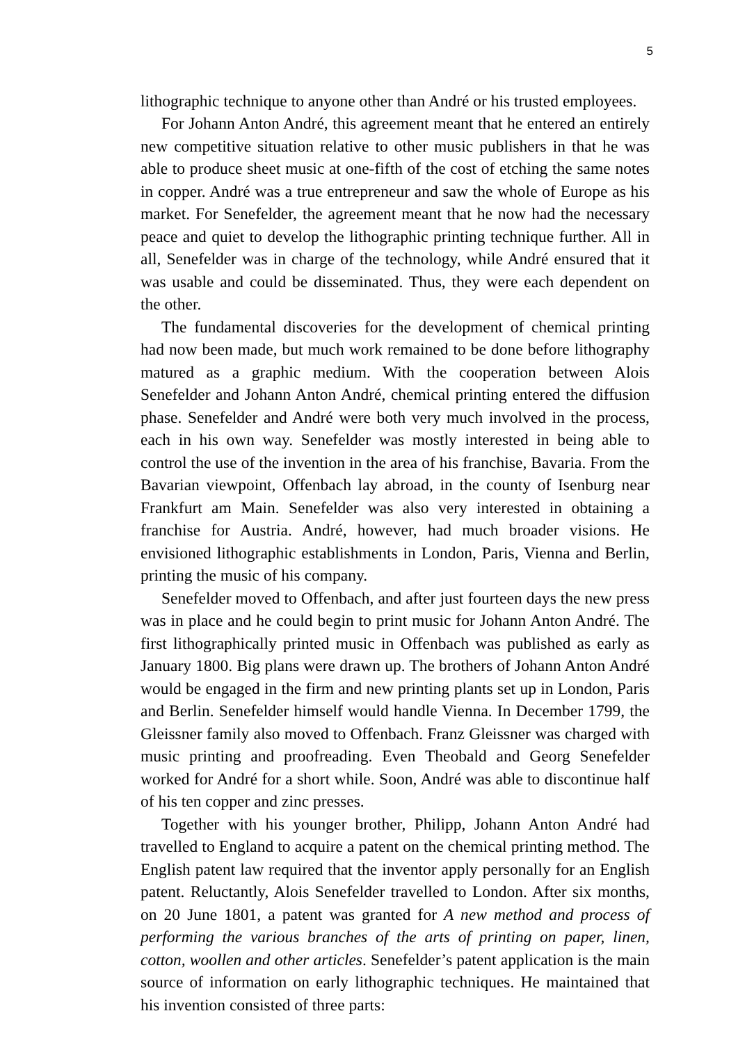5
lithographic technique to anyone other than André or his trusted employees.
For Johann Anton André, this agreement meant that he entered an entirely new competitive situation relative to other music publishers in that he was able to produce sheet music at one-fifth of the cost of etching the same notes in copper. André was a true entrepreneur and saw the whole of Europe as his market. For Senefelder, the agreement meant that he now had the necessary peace and quiet to develop the lithographic printing technique further. All in all, Senefelder was in charge of the technology, while André ensured that it was usable and could be disseminated. Thus, they were each dependent on the other.
The fundamental discoveries for the development of chemical printing had now been made, but much work remained to be done before lithography matured as a graphic medium. With the cooperation between Alois Senefelder and Johann Anton André, chemical printing entered the diffusion phase. Senefelder and André were both very much involved in the process, each in his own way. Senefelder was mostly interested in being able to control the use of the invention in the area of his franchise, Bavaria. From the Bavarian viewpoint, Offenbach lay abroad, in the county of Isenburg near Frankfurt am Main. Senefelder was also very interested in obtaining a franchise for Austria. André, however, had much broader visions. He envisioned lithographic establishments in London, Paris, Vienna and Berlin, printing the music of his company.
Senefelder moved to Offenbach, and after just fourteen days the new press was in place and he could begin to print music for Johann Anton André. The first lithographically printed music in Offenbach was published as early as January 1800. Big plans were drawn up. The brothers of Johann Anton André would be engaged in the firm and new printing plants set up in London, Paris and Berlin. Senefelder himself would handle Vienna. In December 1799, the Gleissner family also moved to Offenbach. Franz Gleissner was charged with music printing and proofreading. Even Theobald and Georg Senefelder worked for André for a short while. Soon, André was able to discontinue half of his ten copper and zinc presses.
Together with his younger brother, Philipp, Johann Anton André had travelled to England to acquire a patent on the chemical printing method. The English patent law required that the inventor apply personally for an English patent. Reluctantly, Alois Senefelder travelled to London. After six months, on 20 June 1801, a patent was granted for A new method and process of performing the various branches of the arts of printing on paper, linen, cotton, woollen and other articles. Senefelder’s patent application is the main source of information on early lithographic techniques. He maintained that his invention consisted of three parts: